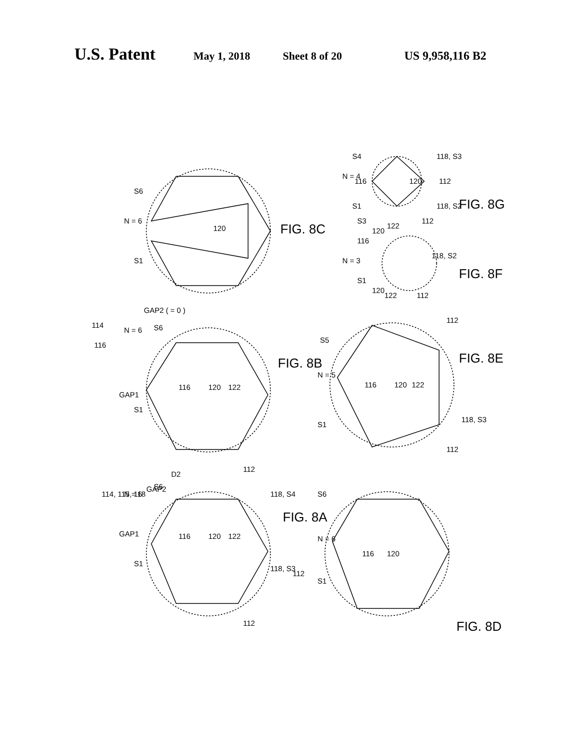U.S. Patent May 1, 2018 Sheet 8 of 20 US 9,958,116 B2
N = 6
N = 6
N = 6
N = 6
N = 5
N = 3
N = 4
114, 115, 118
116
114
GAP1
GAP2
D2
GAP2 ( = 0 )
GAP1
116
120
122
116
120
122
120
116
120
116
120
122
S1
S6
S1
S6
S1
S6
S1
S6
S1
S5
118, S3
118, S4
112
112
112
118, S3
112
112
S1
116
S3
118, S2
112
112
120
122
120
122
S1
116
S4
120
112
118, S2
118, S3
FIG. 8A
FIG. 8B
FIG. 8C
FIG. 8D
FIG. 8E
FIG. 8F
FIG. 8G